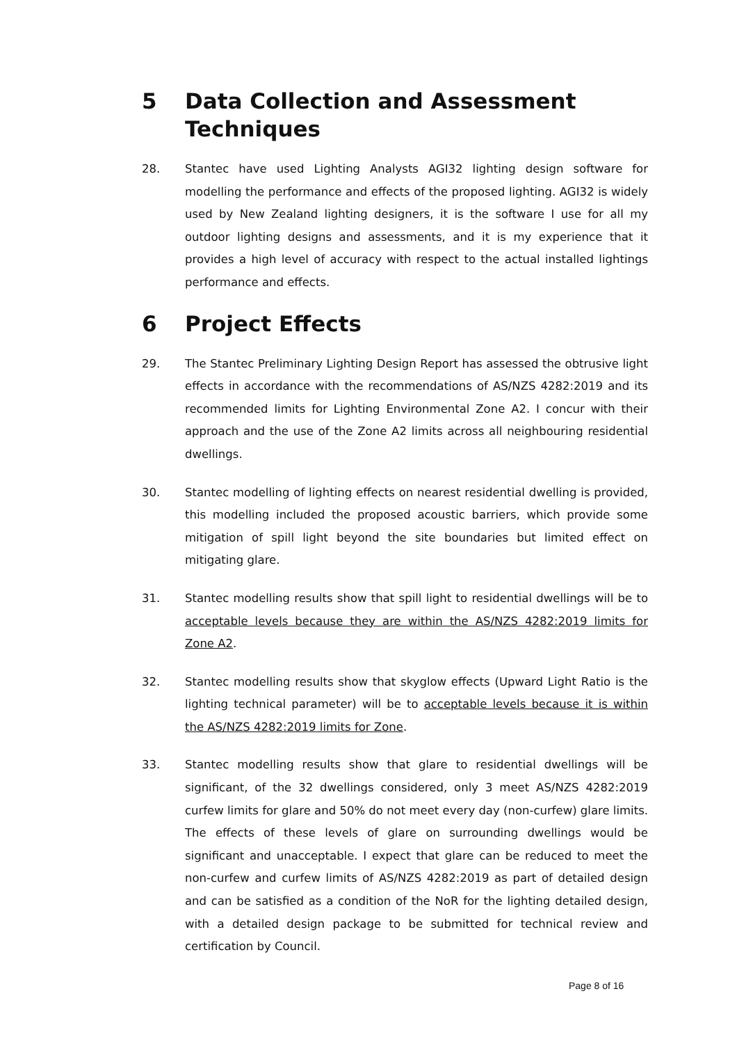5 Data Collection and Assessment Techniques
28. Stantec have used Lighting Analysts AGI32 lighting design software for modelling the performance and effects of the proposed lighting. AGI32 is widely used by New Zealand lighting designers, it is the software I use for all my outdoor lighting designs and assessments, and it is my experience that it provides a high level of accuracy with respect to the actual installed lightings performance and effects.
6 Project Effects
29. The Stantec Preliminary Lighting Design Report has assessed the obtrusive light effects in accordance with the recommendations of AS/NZS 4282:2019 and its recommended limits for Lighting Environmental Zone A2. I concur with their approach and the use of the Zone A2 limits across all neighbouring residential dwellings.
30. Stantec modelling of lighting effects on nearest residential dwelling is provided, this modelling included the proposed acoustic barriers, which provide some mitigation of spill light beyond the site boundaries but limited effect on mitigating glare.
31. Stantec modelling results show that spill light to residential dwellings will be to acceptable levels because they are within the AS/NZS 4282:2019 limits for Zone A2.
32. Stantec modelling results show that skyglow effects (Upward Light Ratio is the lighting technical parameter) will be to acceptable levels because it is within the AS/NZS 4282:2019 limits for Zone.
33. Stantec modelling results show that glare to residential dwellings will be significant, of the 32 dwellings considered, only 3 meet AS/NZS 4282:2019 curfew limits for glare and 50% do not meet every day (non-curfew) glare limits. The effects of these levels of glare on surrounding dwellings would be significant and unacceptable. I expect that glare can be reduced to meet the non-curfew and curfew limits of AS/NZS 4282:2019 as part of detailed design and can be satisfied as a condition of the NoR for the lighting detailed design, with a detailed design package to be submitted for technical review and certification by Council.
Page 8 of 16